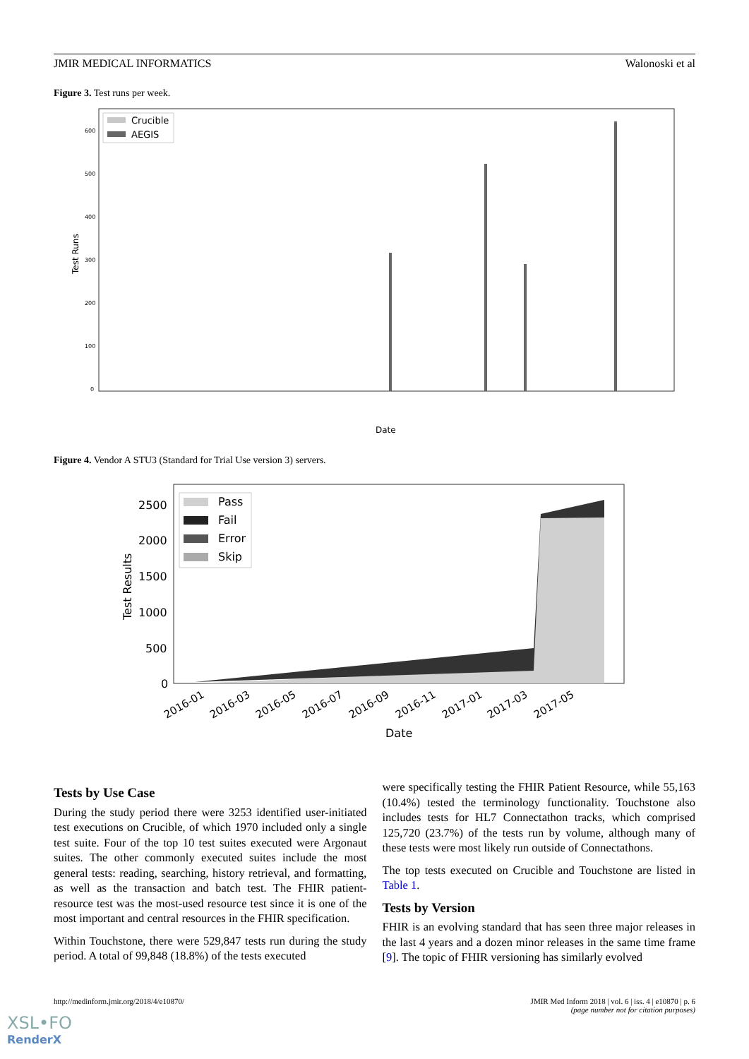JMIR MEDICAL INFORMATICS Walonoski et al
Figure 3. Test runs per week.
Crucible
AEGIS
Test Runs
600
500
400
300
200
100
0
Date
Figure 4. Vendor A STU3 (Standard for Trial Use version 3) servers.
Pass
Fail
Error
Skip
Test Results
2500
2000
1500
1000
500
0
2016-01
2016-03
2016-05
2016-07
2016-09
2016-11
2017-01
2017-03
2017-05
Date
Tests by Use Case
During the study period there were 3253 identified user-initiated test executions on Crucible, of which 1970 included only a single test suite. Four of the top 10 test suites executed were Argonaut suites. The other commonly executed suites include the most general tests: reading, searching, history retrieval, and formatting, as well as the transaction and batch test. The FHIR patient-resource test was the most-used resource test since it is one of the most important and central resources in the FHIR specification.
Within Touchstone, there were 529,847 tests run during the study period. A total of 99,848 (18.8%) of the tests executed
were specifically testing the FHIR Patient Resource, while 55,163 (10.4%) tested the terminology functionality. Touchstone also includes tests for HL7 Connectathon tracks, which comprised 125,720 (23.7%) of the tests run by volume, although many of these tests were most likely run outside of Connectathons.
The top tests executed on Crucible and Touchstone are listed in Table 1.
Tests by Version
FHIR is an evolving standard that has seen three major releases in the last 4 years and a dozen minor releases in the same time frame [9]. The topic of FHIR versioning has similarly evolved
http://medinform.jmir.org/2018/4/e10870/ JMIR Med Inform 2018 | vol. 6 | iss. 4 | e10870 | p. 6
(page number not for citation purposes)
XSL•FO
RenderX